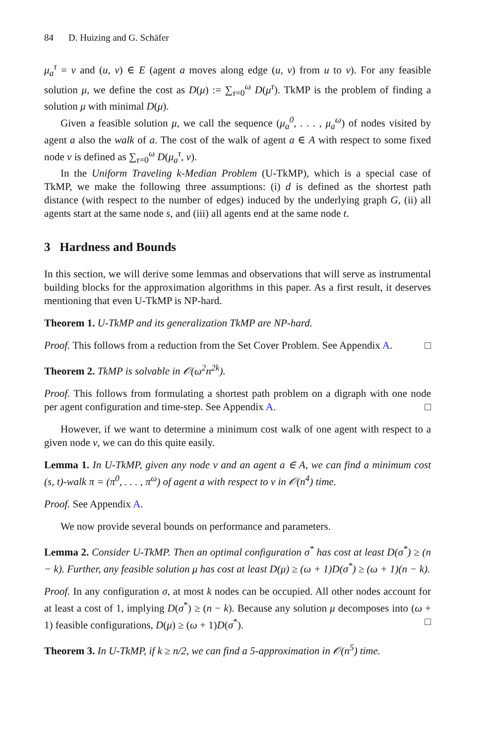84 D. Huizing and G. Schäfer
μ<sub>a</sub><sup>τ</sup> = v and (u, v) ∈ E (agent a moves along edge (u, v) from u to v). For any feasible solution μ, we define the cost as D(μ) := ∑<sub>τ=0</sub><sup>ω</sup> D(μ<sup>τ</sup>). TkMP is the problem of finding a solution μ with minimal D(μ).
Given a feasible solution μ, we call the sequence (μ<sub>a</sub><sup>0</sup>, . . . , μ<sub>a</sub><sup>ω</sup>) of nodes visited by agent a also the walk of a. The cost of the walk of agent a ∈ A with respect to some fixed node v is defined as ∑<sub>τ=0</sub><sup>ω</sup> D(μ<sub>a</sub><sup>τ</sup>, v).
In the Uniform Traveling k-Median Problem (U-TkMP), which is a special case of TkMP, we make the following three assumptions: (i) d is defined as the shortest path distance (with respect to the number of edges) induced by the underlying graph G, (ii) all agents start at the same node s, and (iii) all agents end at the same node t.
3 Hardness and Bounds
In this section, we will derive some lemmas and observations that will serve as instrumental building blocks for the approximation algorithms in this paper. As a first result, it deserves mentioning that even U-TkMP is NP-hard.
Theorem 1. U-TkMP and its generalization TkMP are NP-hard.
Proof. This follows from a reduction from the Set Cover Problem. See Appendix A. □
Theorem 2. TkMP is solvable in 𝒪(ω<sup>2</sup>n<sup>2k</sup>).
Proof. This follows from formulating a shortest path problem on a digraph with one node per agent configuration and time-step. See Appendix A. □
However, if we want to determine a minimum cost walk of one agent with respect to a given node v, we can do this quite easily.
Lemma 1. In U-TkMP, given any node v and an agent a ∈ A, we can find a minimum cost (s, t)-walk π = (π<sup>0</sup>, . . . , π<sup>ω</sup>) of agent a with respect to v in 𝒪(n<sup>4</sup>) time.
Proof. See Appendix A.
We now provide several bounds on performance and parameters.
Lemma 2. Consider U-TkMP. Then an optimal configuration σ<sup>*</sup> has cost at least D(σ<sup>*</sup>) ≥ (n − k). Further, any feasible solution μ has cost at least D(μ) ≥ (ω + 1)D(σ<sup>*</sup>) ≥ (ω + 1)(n − k).
Proof. In any configuration σ, at most k nodes can be occupied. All other nodes account for at least a cost of 1, implying D(σ<sup>*</sup>) ≥ (n − k). Because any solution μ decomposes into (ω + 1) feasible configurations, D(μ) ≥ (ω + 1)D(σ<sup>*</sup>). □
Theorem 3. In U-TkMP, if k ≥ n/2, we can find a 5-approximation in 𝒪(n<sup>5</sup>) time.